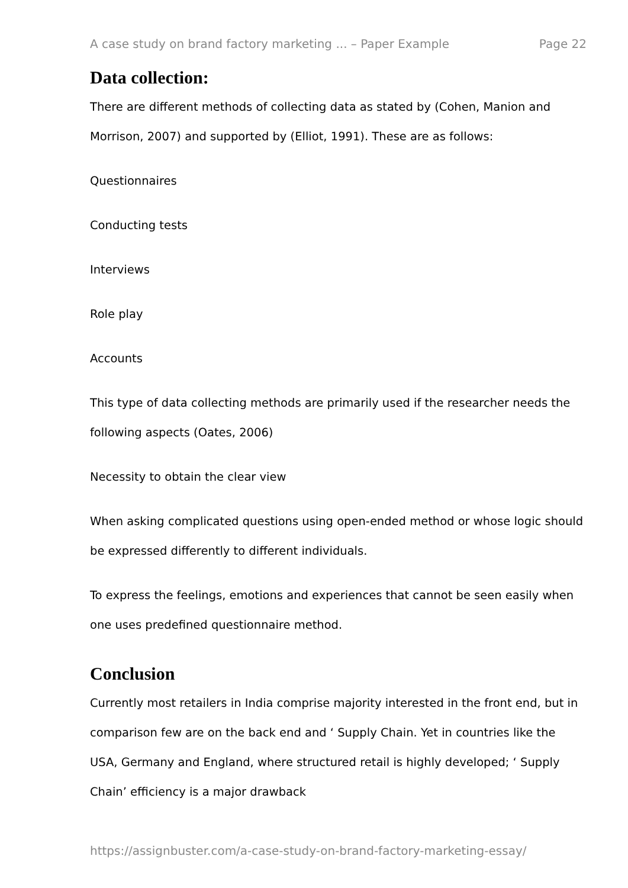A case study on brand factory marketing ... – Paper Example Page 22
Data collection:
There are different methods of collecting data as stated by (Cohen, Manion and Morrison, 2007) and supported by (Elliot, 1991). These are as follows:
Questionnaires
Conducting tests
Interviews
Role play
Accounts
This type of data collecting methods are primarily used if the researcher needs the following aspects (Oates, 2006)
Necessity to obtain the clear view
When asking complicated questions using open-ended method or whose logic should be expressed differently to different individuals.
To express the feelings, emotions and experiences that cannot be seen easily when one uses predefined questionnaire method.
Conclusion
Currently most retailers in India comprise majority interested in the front end, but in comparison few are on the back end and ‘ Supply Chain. Yet in countries like the USA, Germany and England, where structured retail is highly developed; ‘ Supply Chain’ efficiency is a major drawback
https://assignbuster.com/a-case-study-on-brand-factory-marketing-essay/